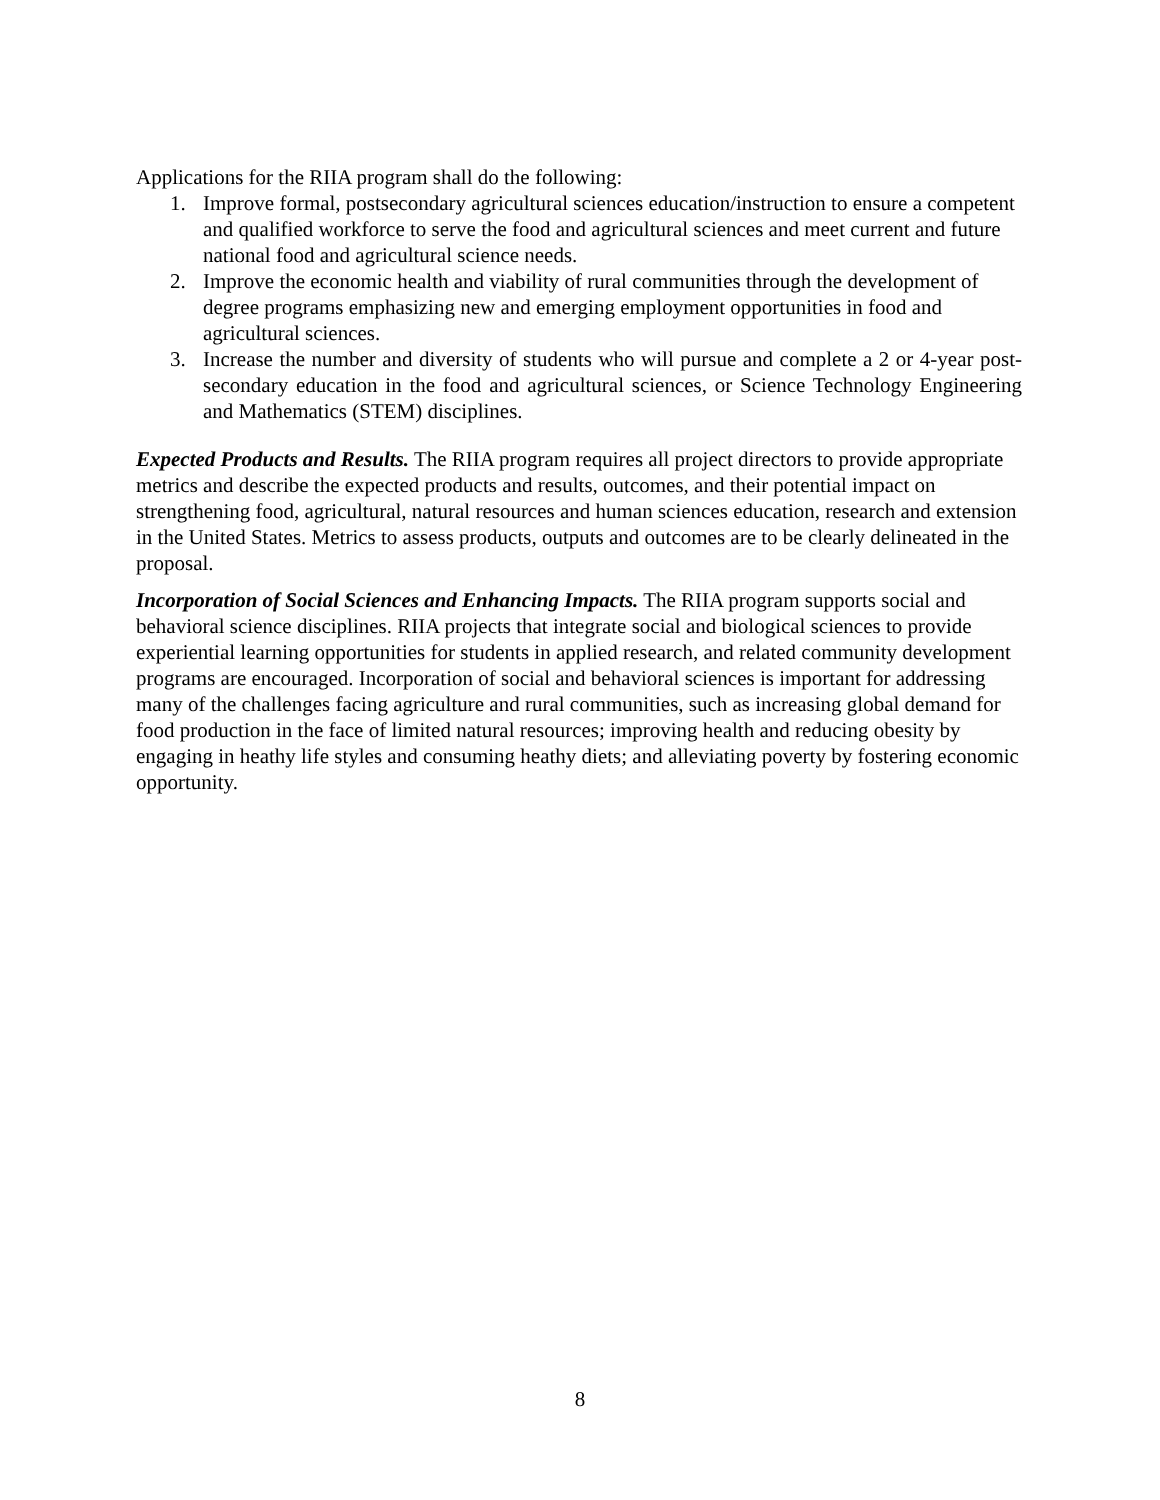Applications for the RIIA program shall do the following:
1. Improve formal, postsecondary agricultural sciences education/instruction to ensure a competent and qualified workforce to serve the food and agricultural sciences and meet current and future national food and agricultural science needs.
2. Improve the economic health and viability of rural communities through the development of degree programs emphasizing new and emerging employment opportunities in food and agricultural sciences.
3. Increase the number and diversity of students who will pursue and complete a 2 or 4-year post-secondary education in the food and agricultural sciences, or Science Technology Engineering and Mathematics (STEM) disciplines.
Expected Products and Results. The RIIA program requires all project directors to provide appropriate metrics and describe the expected products and results, outcomes, and their potential impact on strengthening food, agricultural, natural resources and human sciences education, research and extension in the United States. Metrics to assess products, outputs and outcomes are to be clearly delineated in the proposal.
Incorporation of Social Sciences and Enhancing Impacts. The RIIA program supports social and behavioral science disciplines. RIIA projects that integrate social and biological sciences to provide experiential learning opportunities for students in applied research, and related community development programs are encouraged. Incorporation of social and behavioral sciences is important for addressing many of the challenges facing agriculture and rural communities, such as increasing global demand for food production in the face of limited natural resources; improving health and reducing obesity by engaging in heathy life styles and consuming heathy diets; and alleviating poverty by fostering economic opportunity.
8